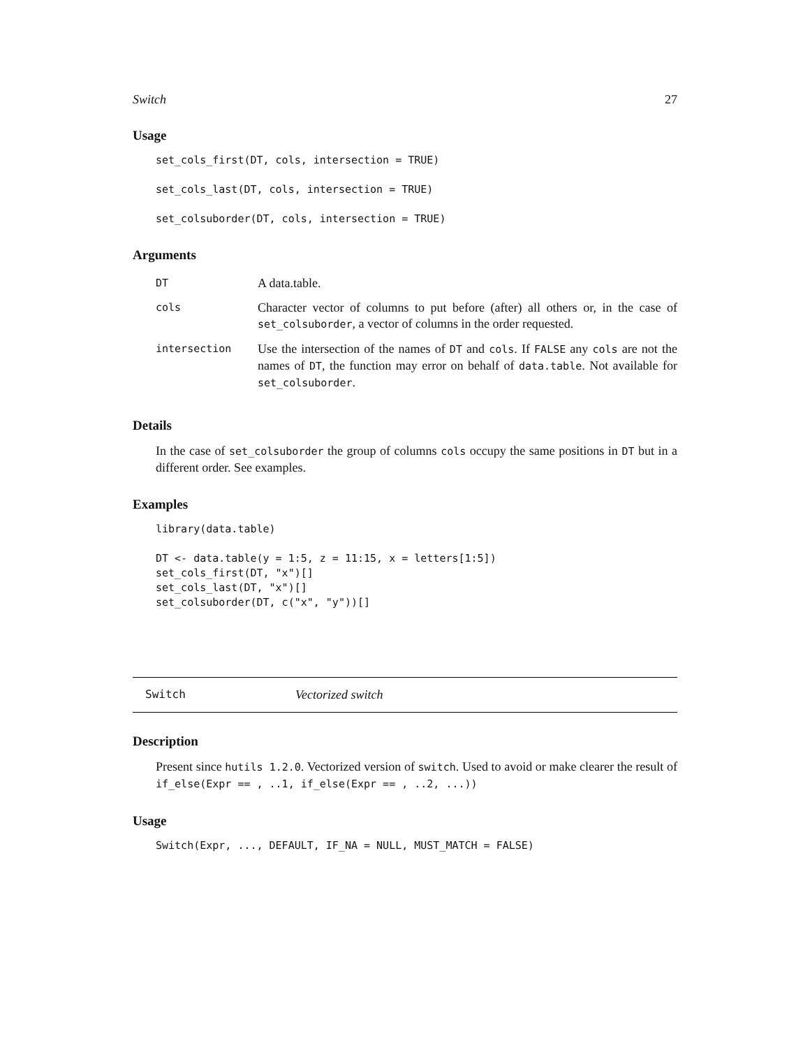Switch 27
Usage
set_cols_first(DT, cols, intersection = TRUE)

set_cols_last(DT, cols, intersection = TRUE)

set_colsuborder(DT, cols, intersection = TRUE)
Arguments
| DT | A data.table. |
| cols | Character vector of columns to put before (after) all others or, in the case of set_colsuborder , a vector of columns in the order requested. |
| intersection | Use the intersection of the names of DT and cols . If FALSE any cols are not the names of DT , the function may error on behalf of data.table . Not available for set_colsuborder . |
Details
In the case of set_colsuborder the group of columns cols occupy the same positions in DT but in a different order. See examples.
Examples
library(data.table)

DT <- data.table(y = 1:5, z = 11:15, x = letters[1:5])
set_cols_first(DT, "x")[]
set_cols_last(DT, "x")[]
set_colsuborder(DT, c("x", "y"))[]
Switch Vectorized switch
Description
Present since hutils 1.2.0. Vectorized version of switch. Used to avoid or make clearer the result of if_else(Expr == , ..1, if_else(Expr == , ..2, ...))
Usage
Switch(Expr, ..., DEFAULT, IF_NA = NULL, MUST_MATCH = FALSE)